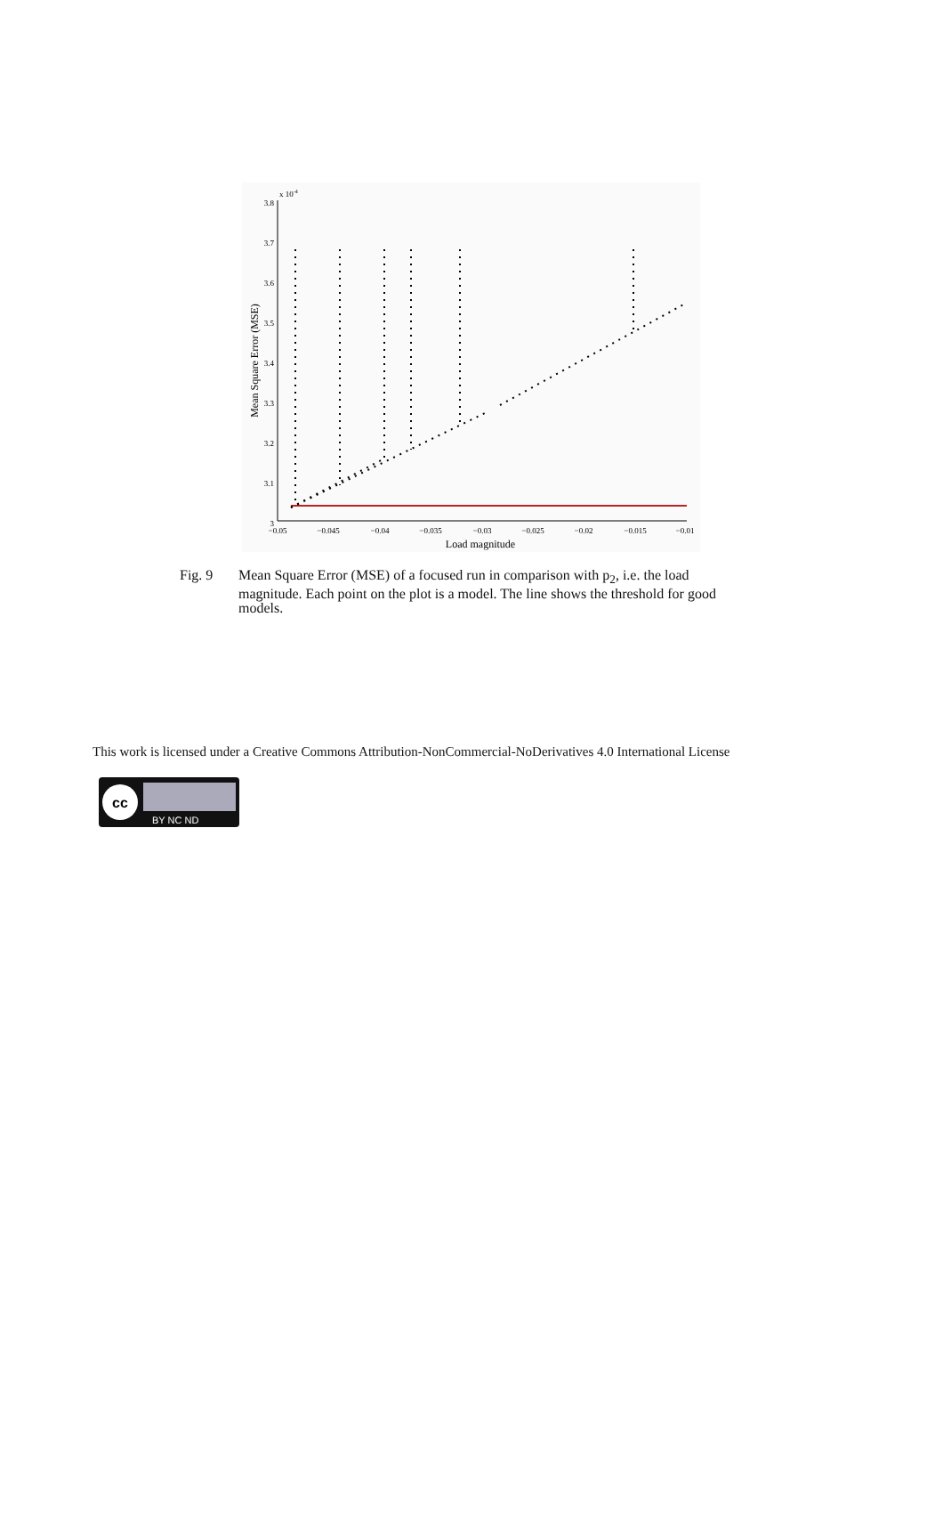3.8
3.7
3.6
3.5
3.4
3.3
3.2
3.1
3
x 10-4
−0.05
−0.045
−0.04
−0.035
−0.03
−0.025
−0.02
−0.015
−0.01
Load magnitude
Mean Square Error (MSE)
Fig. 9 Mean Square Error (MSE) of a focused run in comparison with p<sub>2</sub>, i.e. the load magnitude. Each point on the plot is a model. The line shows the threshold for good models.
This work is licensed under a Creative Commons Attribution-NonCommercial-NoDerivatives 4.0 International License
cc
BY NC ND